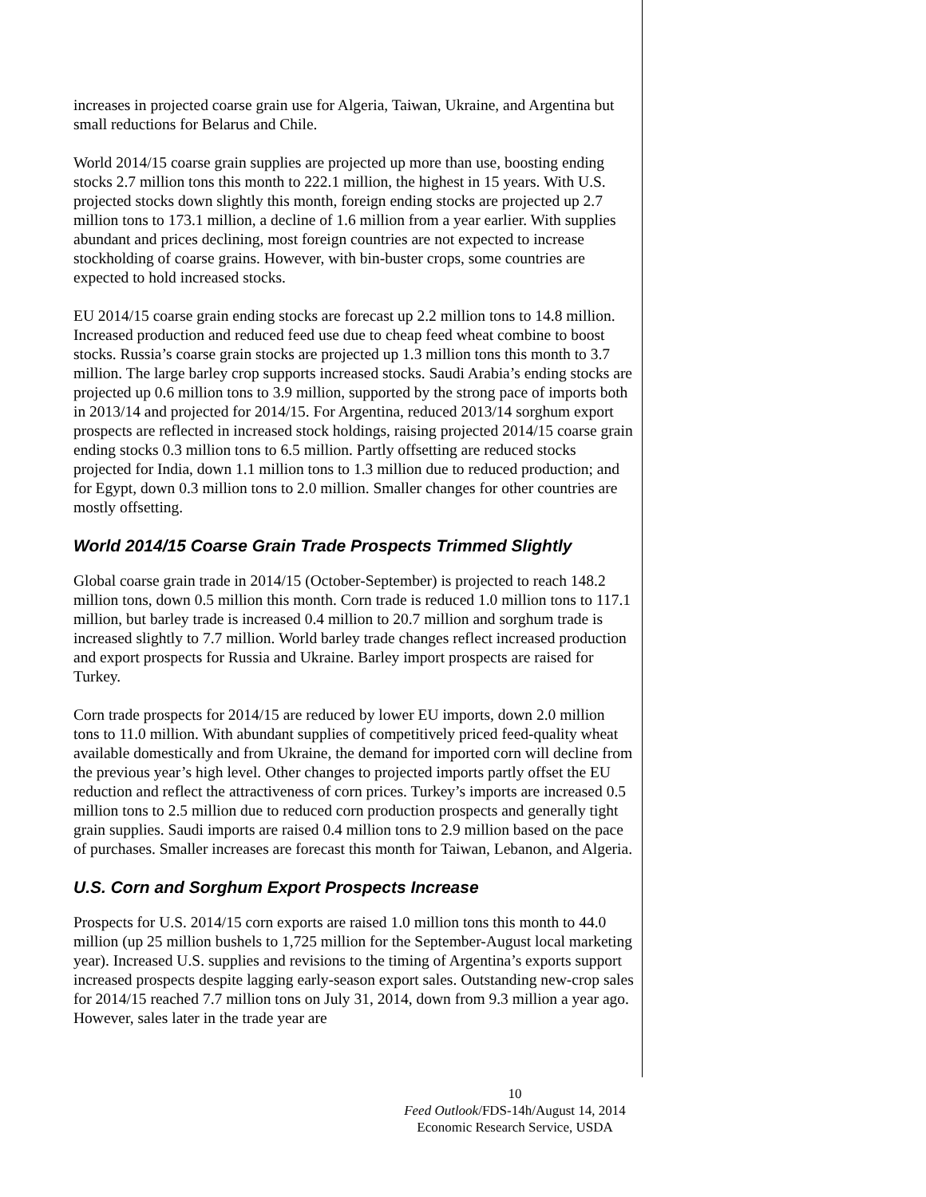increases in projected coarse grain use for Algeria, Taiwan, Ukraine, and Argentina but small reductions for Belarus and Chile.
World 2014/15 coarse grain supplies are projected up more than use, boosting ending stocks 2.7 million tons this month to 222.1 million, the highest in 15 years. With U.S. projected stocks down slightly this month, foreign ending stocks are projected up 2.7 million tons to 173.1 million, a decline of 1.6 million from a year earlier. With supplies abundant and prices declining, most foreign countries are not expected to increase stockholding of coarse grains. However, with bin-buster crops, some countries are expected to hold increased stocks.
EU 2014/15 coarse grain ending stocks are forecast up 2.2 million tons to 14.8 million. Increased production and reduced feed use due to cheap feed wheat combine to boost stocks. Russia’s coarse grain stocks are projected up 1.3 million tons this month to 3.7 million. The large barley crop supports increased stocks. Saudi Arabia’s ending stocks are projected up 0.6 million tons to 3.9 million, supported by the strong pace of imports both in 2013/14 and projected for 2014/15. For Argentina, reduced 2013/14 sorghum export prospects are reflected in increased stock holdings, raising projected 2014/15 coarse grain ending stocks 0.3 million tons to 6.5 million. Partly offsetting are reduced stocks projected for India, down 1.1 million tons to 1.3 million due to reduced production; and for Egypt, down 0.3 million tons to 2.0 million. Smaller changes for other countries are
mostly offsetting.
World 2014/15 Coarse Grain Trade Prospects Trimmed Slightly
Global coarse grain trade in 2014/15 (October-September) is projected to reach 148.2 million tons, down 0.5 million this month. Corn trade is reduced 1.0 million tons to 117.1 million, but barley trade is increased 0.4 million to 20.7 million and sorghum trade is increased slightly to 7.7 million. World barley trade changes reflect increased production and export prospects for Russia and Ukraine. Barley import prospects are raised for Turkey.
Corn trade prospects for 2014/15 are reduced by lower EU imports, down 2.0 million tons to 11.0 million. With abundant supplies of competitively priced feed-quality wheat available domestically and from Ukraine, the demand for imported corn will decline from the previous year’s high level. Other changes to projected imports partly offset the EU reduction and reflect the attractiveness of corn prices. Turkey’s imports are increased 0.5 million tons to 2.5 million due to reduced corn production prospects and generally tight grain supplies. Saudi imports are raised 0.4 million tons to 2.9 million based on the pace of purchases. Smaller increases are forecast this month for Taiwan, Lebanon, and Algeria.
U.S. Corn and Sorghum Export Prospects Increase
Prospects for U.S. 2014/15 corn exports are raised 1.0 million tons this month to 44.0 million (up 25 million bushels to 1,725 million for the September-August local marketing year). Increased U.S. supplies and revisions to the timing of Argentina’s exports support increased prospects despite lagging early-season export sales. Outstanding new-crop sales for 2014/15 reached 7.7 million tons on July 31, 2014, down from 9.3 million a year ago. However, sales later in the trade year are
10
Feed Outlook/FDS-14h/August 14, 2014
Economic Research Service, USDA